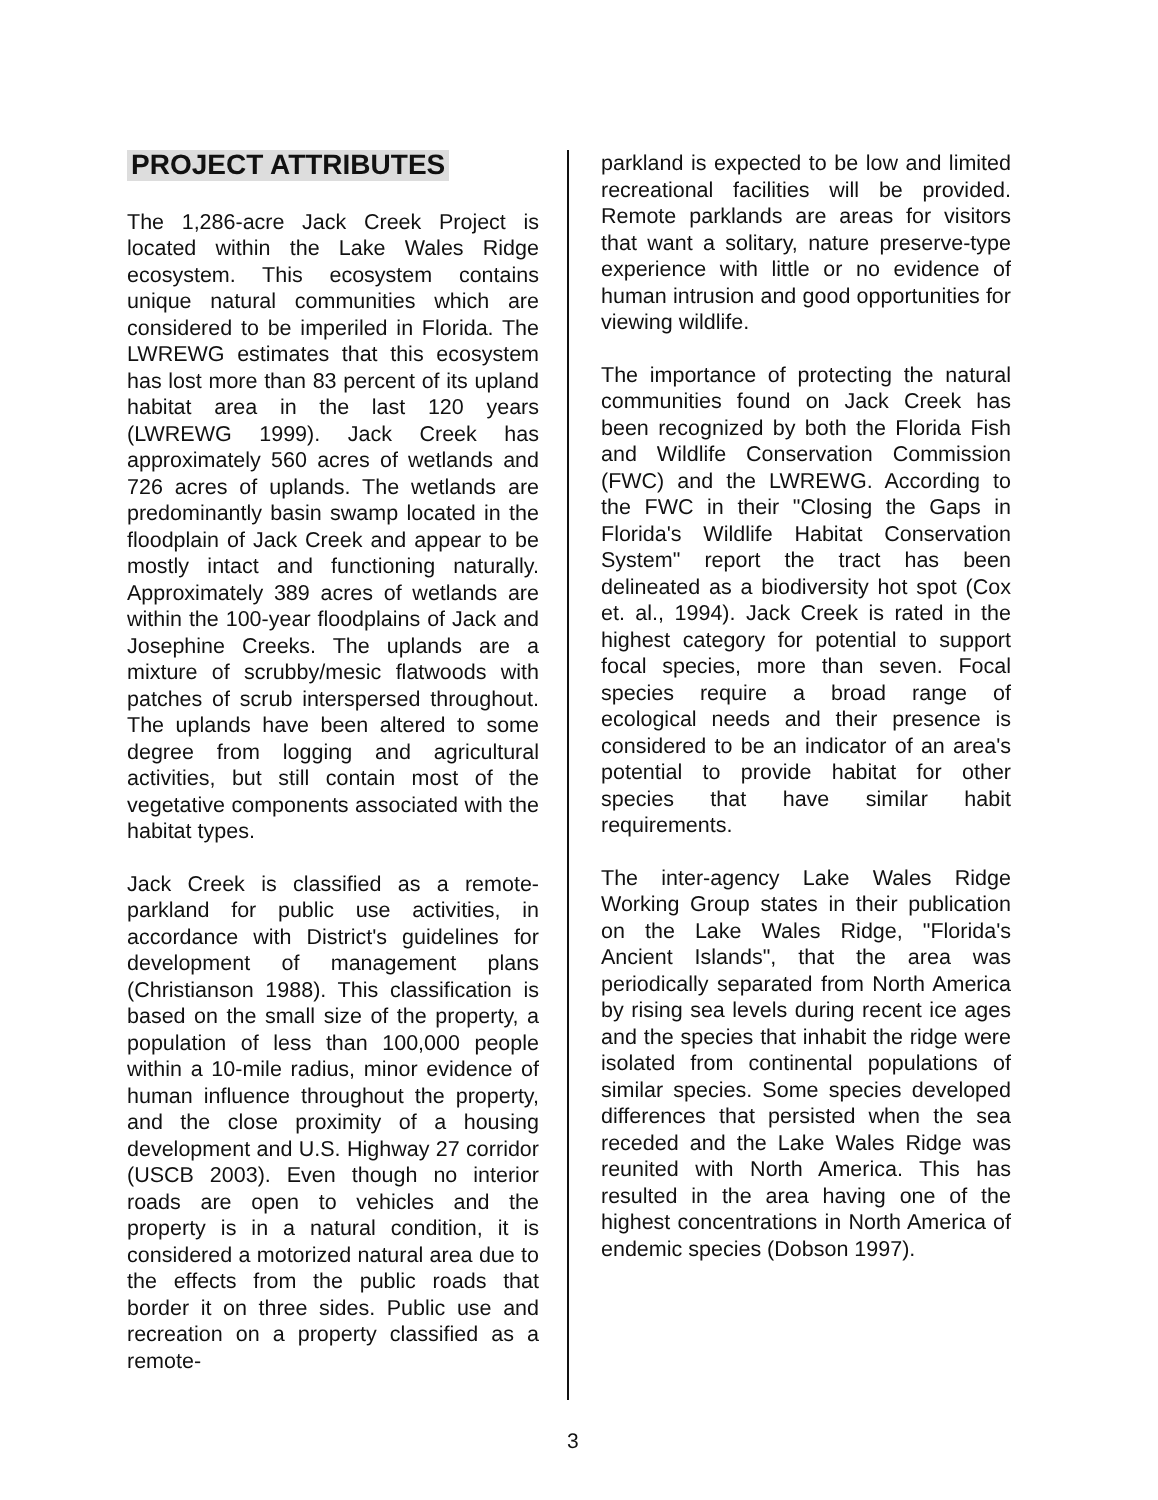PROJECT ATTRIBUTES
The 1,286-acre Jack Creek Project is located within the Lake Wales Ridge ecosystem. This ecosystem contains unique natural communities which are considered to be imperiled in Florida. The LWREWG estimates that this ecosystem has lost more than 83 percent of its upland habitat area in the last 120 years (LWREWG 1999). Jack Creek has approximately 560 acres of wetlands and 726 acres of uplands. The wetlands are predominantly basin swamp located in the floodplain of Jack Creek and appear to be mostly intact and functioning naturally. Approximately 389 acres of wetlands are within the 100-year floodplains of Jack and Josephine Creeks. The uplands are a mixture of scrubby/mesic flatwoods with patches of scrub interspersed throughout. The uplands have been altered to some degree from logging and agricultural activities, but still contain most of the vegetative components associated with the habitat types.
Jack Creek is classified as a remote-parkland for public use activities, in accordance with District's guidelines for development of management plans (Christianson 1988). This classification is based on the small size of the property, a population of less than 100,000 people within a 10-mile radius, minor evidence of human influence throughout the property, and the close proximity of a housing development and U.S. Highway 27 corridor (USCB 2003). Even though no interior roads are open to vehicles and the property is in a natural condition, it is considered a motorized natural area due to the effects from the public roads that border it on three sides. Public use and recreation on a property classified as a remote-
parkland is expected to be low and limited recreational facilities will be provided. Remote parklands are areas for visitors that want a solitary, nature preserve-type experience with little or no evidence of human intrusion and good opportunities for viewing wildlife.
The importance of protecting the natural communities found on Jack Creek has been recognized by both the Florida Fish and Wildlife Conservation Commission (FWC) and the LWREWG. According to the FWC in their "Closing the Gaps in Florida's Wildlife Habitat Conservation System" report the tract has been delineated as a biodiversity hot spot (Cox et. al., 1994). Jack Creek is rated in the highest category for potential to support focal species, more than seven. Focal species require a broad range of ecological needs and their presence is considered to be an indicator of an area's potential to provide habitat for other species that have similar habit requirements.
The inter-agency Lake Wales Ridge Working Group states in their publication on the Lake Wales Ridge, "Florida's Ancient Islands", that the area was periodically separated from North America by rising sea levels during recent ice ages and the species that inhabit the ridge were isolated from continental populations of similar species. Some species developed differences that persisted when the sea receded and the Lake Wales Ridge was reunited with North America. This has resulted in the area having one of the highest concentrations in North America of endemic species (Dobson 1997).
3